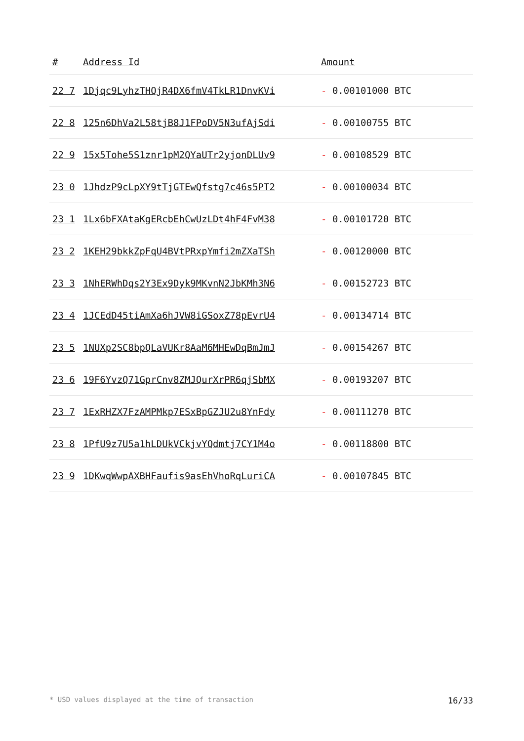| # | Address Id | Amount |
| --- | --- | --- |
| 22 7 | 1Djqc9LyhzTHQjR4DX6fmV4TkLR1DnvKVi | - 0.00101000 BTC |
| 22 8 | 125n6DhVa2L58tjB8J1FPoDV5N3ufAjSdi | - 0.00100755 BTC |
| 22 9 | 15x5Tohe5S1znr1pM2QYaUTr2yjonDLUv9 | - 0.00108529 BTC |
| 23 0 | 1JhdzP9cLpXY9tTjGTEwQfstg7c46s5PT2 | - 0.00100034 BTC |
| 23 1 | 1Lx6bFXAtaKgERcbEhCwUzLDt4hF4FvM38 | - 0.00101720 BTC |
| 23 2 | 1KEH29bkkZpFqU4BVtPRxpYmfi2mZXaTSh | - 0.00120000 BTC |
| 23 3 | 1NhERWhDqs2Y3Ex9Dyk9MKvnN2JbKMh3N6 | - 0.00152723 BTC |
| 23 4 | 1JCEdD45tiAmXa6hJVW8iGSoxZ78pEvrU4 | - 0.00134714 BTC |
| 23 5 | 1NUXp2SC8bpQLaVUKr8AaM6MHEwDqBmJmJ | - 0.00154267 BTC |
| 23 6 | 19F6YvzQ71GprCnv8ZMJQurXrPR6qjSbMX | - 0.00193207 BTC |
| 23 7 | 1ExRHZX7FzAMPMkp7ESxBpGZJU2u8YnFdy | - 0.00111270 BTC |
| 23 8 | 1PfU9z7U5a1hLDUkVCkjvYQdmtj7CY1M4o | - 0.00118800 BTC |
| 23 9 | 1DKwqWwpAXBHFaufis9asEhVhoRqLuriCA | - 0.00107845 BTC |
* USD values displayed at the time of transaction 16/33